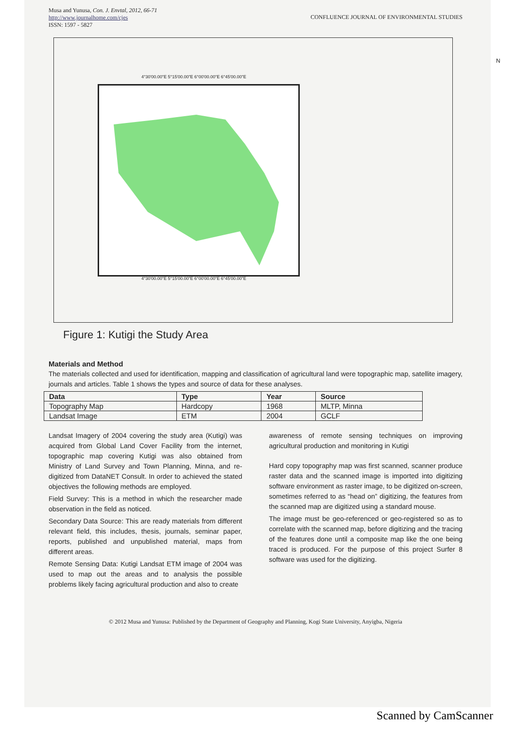Musa and Yunusa, Con. J. Envtal, 2012, 66-71
http://www.journalhome.com/cjes
ISSN: 1597 - 5827
CONFLUENCE JOURNAL OF ENVIRONMENTAL STUDIES
N
4°30'00.00"E 5°15'00.00"E 6°00'00.00"E 6°45'00.00"E
4°30'00.00"E 5°15'00.00"E 6°00'00.00"E 6°45'00.00"E
Figure 1: Kutigi the Study Area
Materials and Method
The materials collected and used for identification, mapping and classification of agricultural land were topographic map, satellite imagery, journals and articles. Table 1 shows the types and source of data for these analyses.
| Data | Type | Year | Source |
| --- | --- | --- | --- |
| Topography Map | Hardcopy | 1968 | MLTP, Minna |
| Landsat Image | ETM | 2004 | GCLF |
Landsat Imagery of 2004 covering the study area (Kutigi) was acquired from Global Land Cover Facility from the internet, topographic map covering Kutigi was also obtained from Ministry of Land Survey and Town Planning, Minna, and re-digitized from DataNET Consult. In order to achieved the stated objectives the following methods are employed.
Field Survey: This is a method in which the researcher made observation in the field as noticed.
Secondary Data Source: This are ready materials from different relevant field, this includes, thesis, journals, seminar paper, reports, published and unpublished material, maps from different areas.
Remote Sensing Data: Kutigi Landsat ETM image of 2004 was used to map out the areas and to analysis the possible problems likely facing agricultural production and also to create
awareness of remote sensing techniques on improving agricultural production and monitoring in Kutigi
Hard copy topography map was first scanned, scanner produce raster data and the scanned image is imported into digitizing software environment as raster image, to be digitized on-screen, sometimes referred to as “head on” digitizing, the features from the scanned map are digitized using a standard mouse.
The image must be geo-referenced or geo-registered so as to correlate with the scanned map, before digitizing and the tracing of the features done until a composite map like the one being traced is produced. For the purpose of this project Surfer 8 software was used for the digitizing.
© 2012 Musa and Yunusa: Published by the Department of Geography and Planning, Kogi State University, Anyigba, Nigeria
Scanned by CamScanner